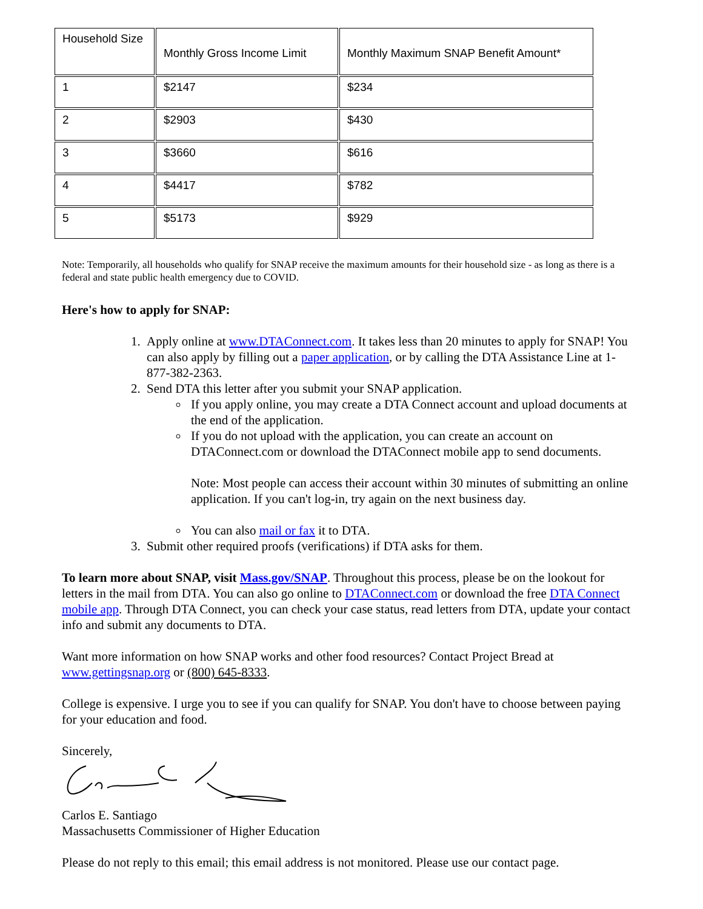| Household Size | Monthly Gross Income Limit | Monthly Maximum SNAP Benefit Amount* |
| 1 | $2147 | $234 |
| 2 | $2903 | $430 |
| 3 | $3660 | $616 |
| 4 | $4417 | $782 |
| 5 | $5173 | $929 |
Note: Temporarily, all households who qualify for SNAP receive the maximum amounts for their household size - as long as there is a federal and state public health emergency due to COVID.
Here's how to apply for SNAP:
1. Apply online at www.DTAConnect.com. It takes less than 20 minutes to apply for SNAP! You can also apply by filling out a paper application, or by calling the DTA Assistance Line at 1-877-382-2363.
2. Send DTA this letter after you submit your SNAP application.
If you apply online, you may create a DTA Connect account and upload documents at the end of the application.
If you do not upload with the application, you can create an account on DTAConnect.com or download the DTAConnect mobile app to send documents.
Note: Most people can access their account within 30 minutes of submitting an online application. If you can't log-in, try again on the next business day.
You can also mail or fax it to DTA.
3. Submit other required proofs (verifications) if DTA asks for them.
To learn more about SNAP, visit Mass.gov/SNAP. Throughout this process, please be on the lookout for letters in the mail from DTA. You can also go online to DTAConnect.com or download the free DTA Connect mobile app. Through DTA Connect, you can check your case status, read letters from DTA, update your contact info and submit any documents to DTA.
Want more information on how SNAP works and other food resources? Contact Project Bread at www.gettingsnap.org or (800) 645-8333.
College is expensive. I urge you to see if you can qualify for SNAP. You don't have to choose between paying for your education and food.
Sincerely,
Carlos E. Santiago
Massachusetts Commissioner of Higher Education
Please do not reply to this email; this email address is not monitored. Please use our contact page.